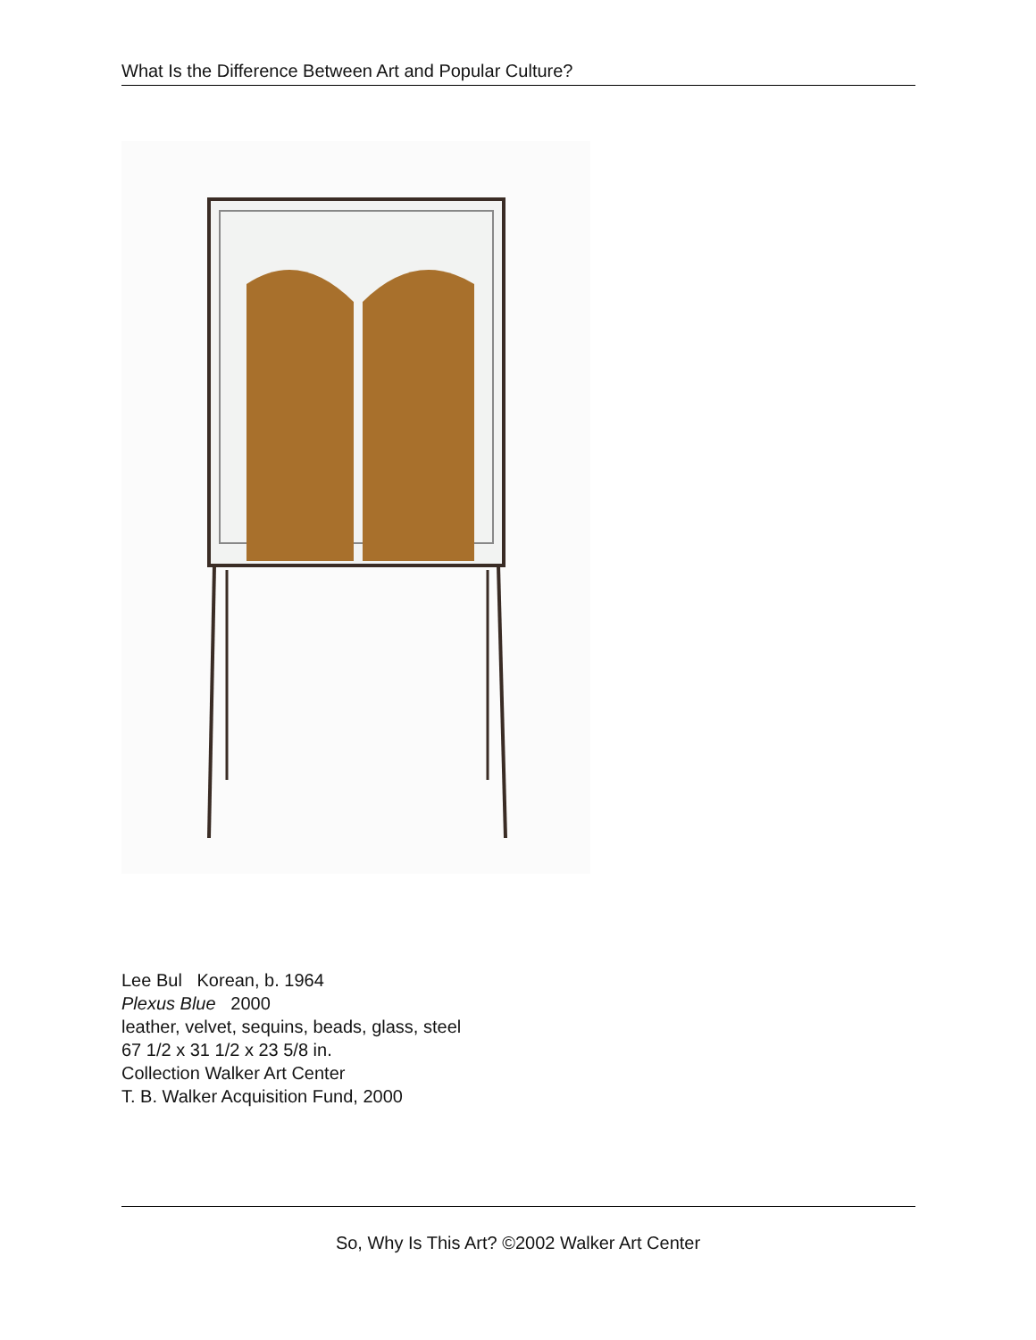What Is the Difference Between Art and Popular Culture?
Lee Bul Korean, b. 1964
Plexus Blue 2000
leather, velvet, sequins, beads, glass, steel
67 1/2 x 31 1/2 x 23 5/8 in.
Collection Walker Art Center
T. B. Walker Acquisition Fund, 2000
So, Why Is This Art? ©2002 Walker Art Center